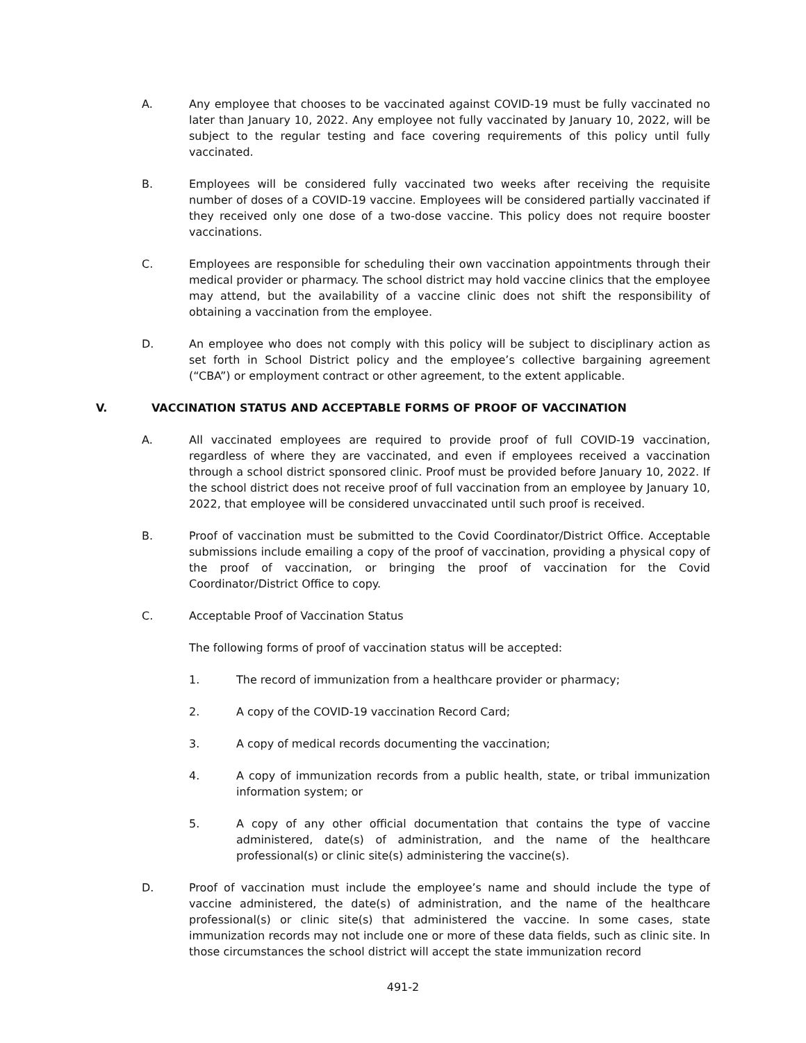A. Any employee that chooses to be vaccinated against COVID-19 must be fully vaccinated no later than January 10, 2022. Any employee not fully vaccinated by January 10, 2022, will be subject to the regular testing and face covering requirements of this policy until fully vaccinated.
B. Employees will be considered fully vaccinated two weeks after receiving the requisite number of doses of a COVID-19 vaccine. Employees will be considered partially vaccinated if they received only one dose of a two-dose vaccine. This policy does not require booster vaccinations.
C. Employees are responsible for scheduling their own vaccination appointments through their medical provider or pharmacy. The school district may hold vaccine clinics that the employee may attend, but the availability of a vaccine clinic does not shift the responsibility of obtaining a vaccination from the employee.
D. An employee who does not comply with this policy will be subject to disciplinary action as set forth in School District policy and the employee’s collective bargaining agreement (“CBA”) or employment contract or other agreement, to the extent applicable.
V. VACCINATION STATUS AND ACCEPTABLE FORMS OF PROOF OF VACCINATION
A. All vaccinated employees are required to provide proof of full COVID-19 vaccination, regardless of where they are vaccinated, and even if employees received a vaccination through a school district sponsored clinic. Proof must be provided before January 10, 2022. If the school district does not receive proof of full vaccination from an employee by January 10, 2022, that employee will be considered unvaccinated until such proof is received.
B. Proof of vaccination must be submitted to the Covid Coordinator/District Office. Acceptable submissions include emailing a copy of the proof of vaccination, providing a physical copy of the proof of vaccination, or bringing the proof of vaccination for the Covid Coordinator/District Office to copy.
C. Acceptable Proof of Vaccination Status
The following forms of proof of vaccination status will be accepted:
1. The record of immunization from a healthcare provider or pharmacy;
2. A copy of the COVID-19 vaccination Record Card;
3. A copy of medical records documenting the vaccination;
4. A copy of immunization records from a public health, state, or tribal immunization information system; or
5. A copy of any other official documentation that contains the type of vaccine administered, date(s) of administration, and the name of the healthcare professional(s) or clinic site(s) administering the vaccine(s).
D. Proof of vaccination must include the employee’s name and should include the type of vaccine administered, the date(s) of administration, and the name of the healthcare professional(s) or clinic site(s) that administered the vaccine. In some cases, state immunization records may not include one or more of these data fields, such as clinic site. In those circumstances the school district will accept the state immunization record
491-2